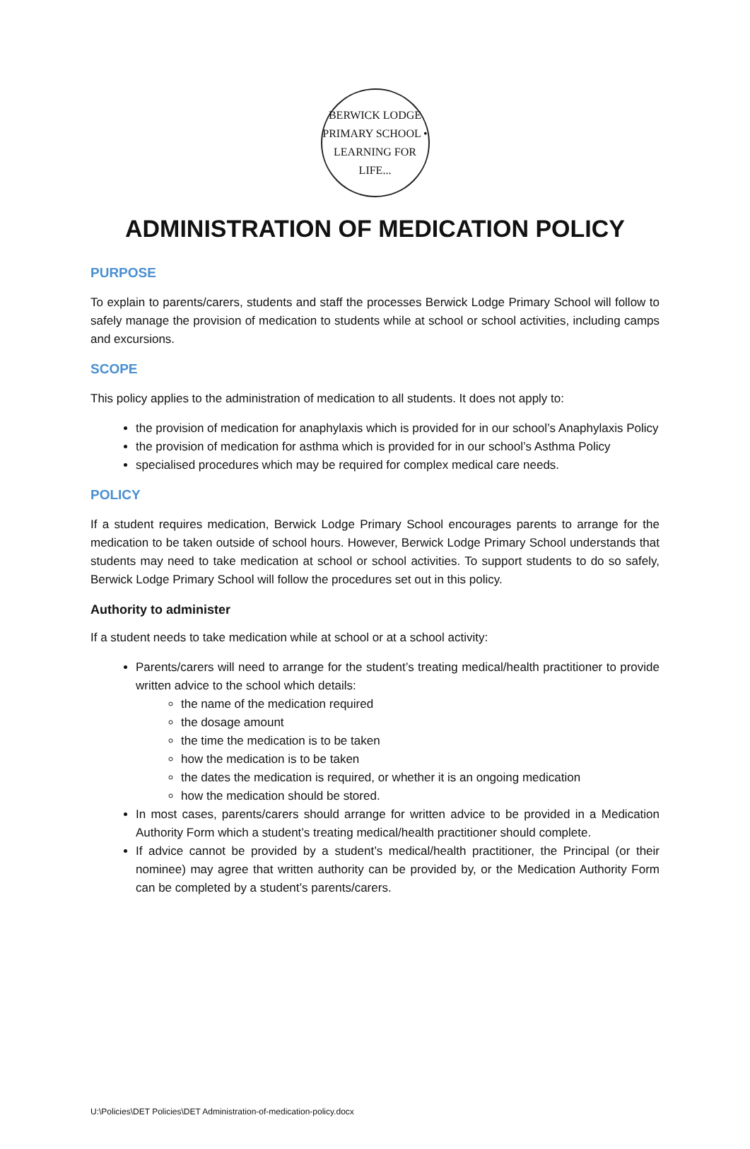BERWICK LODGE PRIMARY SCHOOL • LEARNING FOR LIFE...
ADMINISTRATION OF MEDICATION POLICY
PURPOSE
To explain to parents/carers, students and staff the processes Berwick Lodge Primary School will follow to safely manage the provision of medication to students while at school or school activities, including camps and excursions.
SCOPE
This policy applies to the administration of medication to all students. It does not apply to:
the provision of medication for anaphylaxis which is provided for in our school’s Anaphylaxis Policy
the provision of medication for asthma which is provided for in our school’s Asthma Policy
specialised procedures which may be required for complex medical care needs.
POLICY
If a student requires medication, Berwick Lodge Primary School encourages parents to arrange for the medication to be taken outside of school hours. However, Berwick Lodge Primary School understands that students may need to take medication at school or school activities. To support students to do so safely, Berwick Lodge Primary School will follow the procedures set out in this policy.
Authority to administer
If a student needs to take medication while at school or at a school activity:
Parents/carers will need to arrange for the student’s treating medical/health practitioner to provide written advice to the school which details:
the name of the medication required
the dosage amount
the time the medication is to be taken
how the medication is to be taken
the dates the medication is required, or whether it is an ongoing medication
how the medication should be stored.
In most cases, parents/carers should arrange for written advice to be provided in a Medication Authority Form which a student’s treating medical/health practitioner should complete.
If advice cannot be provided by a student’s medical/health practitioner, the Principal (or their nominee) may agree that written authority can be provided by, or the Medication Authority Form can be completed by a student’s parents/carers.
U:\Policies\DET Policies\DET Administration-of-medication-policy.docx